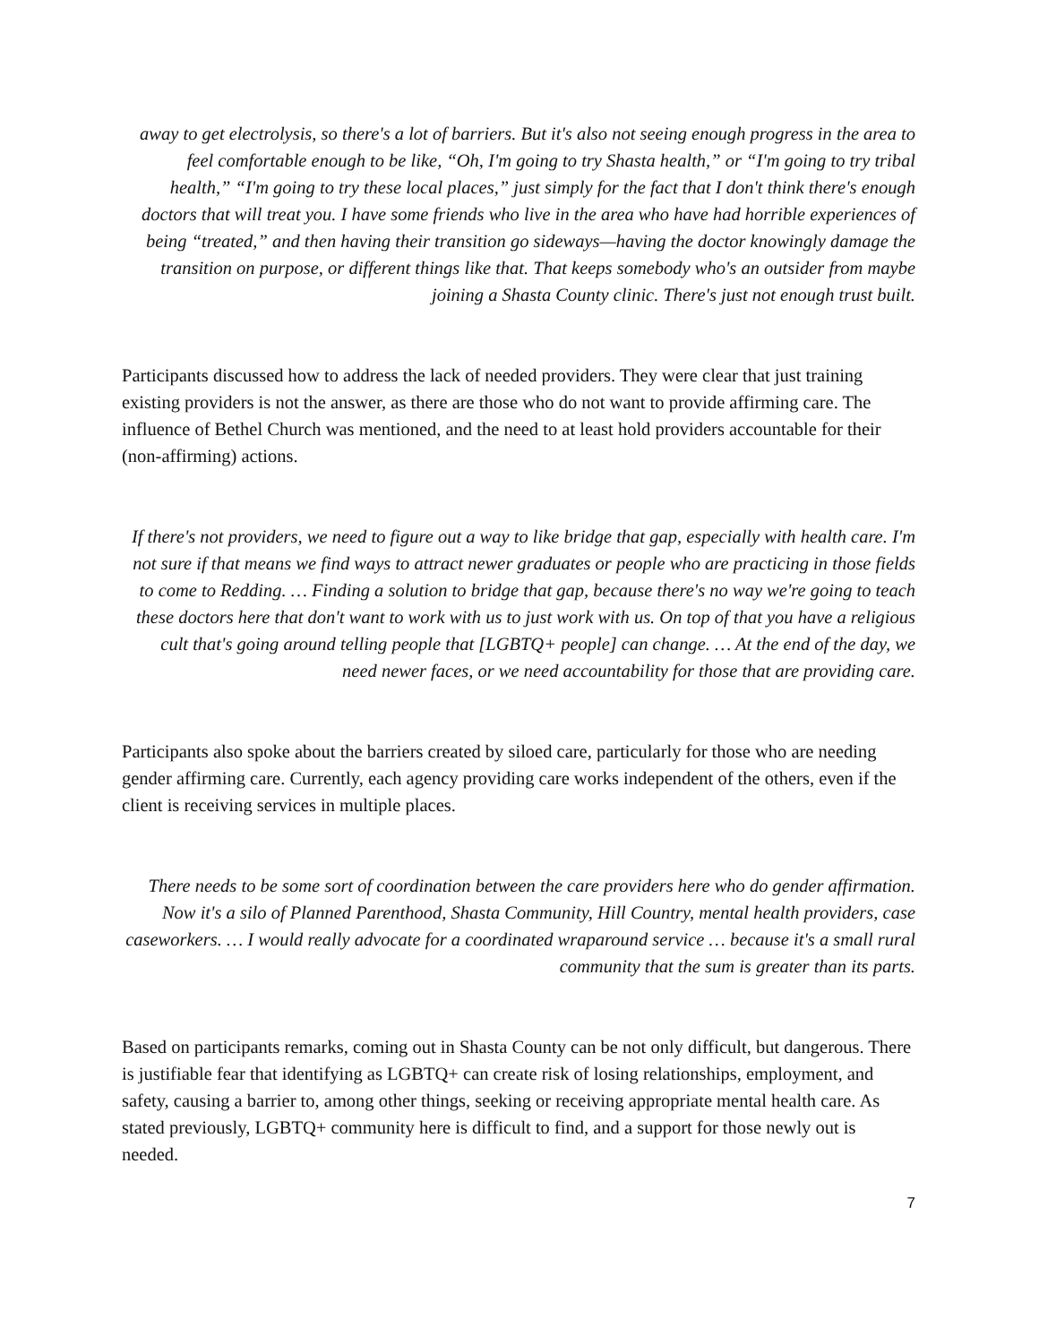away to get electrolysis, so there's a lot of barriers. But it's also not seeing enough progress in the area to feel comfortable enough to be like, “Oh, I'm going to try Shasta health,” or “I'm going to try tribal health,” “I'm going to try these local places,” just simply for the fact that I don't think there's enough doctors that will treat you. I have some friends who live in the area who have had horrible experiences of being “treated,” and then having their transition go sideways—having the doctor knowingly damage the transition on purpose, or different things like that. That keeps somebody who's an outsider from maybe joining a Shasta County clinic. There's just not enough trust built.
Participants discussed how to address the lack of needed providers. They were clear that just training existing providers is not the answer, as there are those who do not want to provide affirming care. The influence of Bethel Church was mentioned, and the need to at least hold providers accountable for their (non-affirming) actions.
If there's not providers, we need to figure out a way to like bridge that gap, especially with health care. I'm not sure if that means we find ways to attract newer graduates or people who are practicing in those fields to come to Redding. … Finding a solution to bridge that gap, because there's no way we're going to teach these doctors here that don't want to work with us to just work with us. On top of that you have a religious cult that's going around telling people that [LGBTQ+ people] can change. … At the end of the day, we need newer faces, or we need accountability for those that are providing care.
Participants also spoke about the barriers created by siloed care, particularly for those who are needing gender affirming care. Currently, each agency providing care works independent of the others, even if the client is receiving services in multiple places.
There needs to be some sort of coordination between the care providers here who do gender affirmation. Now it's a silo of Planned Parenthood, Shasta Community, Hill Country, mental health providers, case caseworkers. … I would really advocate for a coordinated wraparound service … because it's a small rural community that the sum is greater than its parts.
Based on participants remarks, coming out in Shasta County can be not only difficult, but dangerous. There is justifiable fear that identifying as LGBTQ+ can create risk of losing relationships, employment, and safety, causing a barrier to, among other things, seeking or receiving appropriate mental health care. As stated previously, LGBTQ+ community here is difficult to find, and a support for those newly out is needed.
7